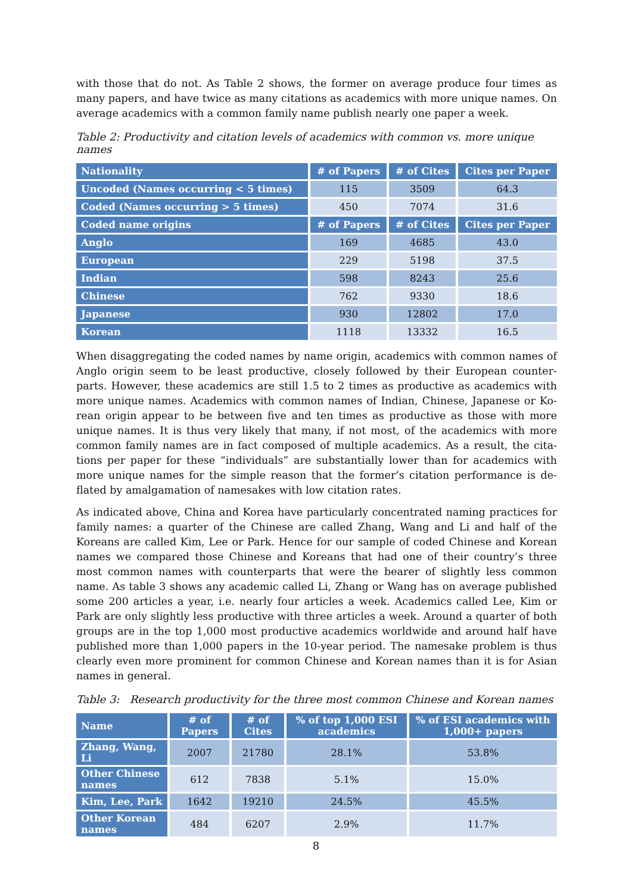with those that do not. As Table 2 shows, the former on average produce four times as many papers, and have twice as many citations as academics with more unique names. On average academics with a common family name publish nearly one paper a week.
Table 2: Productivity and citation levels of academics with common vs. more unique names
| Nationality | # of Papers | # of Cites | Cites per Paper |
| --- | --- | --- | --- |
| Uncoded (Names occurring < 5 times) | 115 | 3509 | 64.3 |
| Coded (Names occurring > 5 times) | 450 | 7074 | 31.6 |
| Coded name origins | # of Papers | # of Cites | Cites per Paper |
| Anglo | 169 | 4685 | 43.0 |
| European | 229 | 5198 | 37.5 |
| Indian | 598 | 8243 | 25.6 |
| Chinese | 762 | 9330 | 18.6 |
| Japanese | 930 | 12802 | 17.0 |
| Korean | 1118 | 13332 | 16.5 |
When disaggregating the coded names by name origin, academics with common names of Anglo origin seem to be least productive, closely followed by their European counter-parts. However, these academics are still 1.5 to 2 times as productive as academics with more unique names. Academics with common names of Indian, Chinese, Japanese or Ko-rean origin appear to be between five and ten times as productive as those with more unique names. It is thus very likely that many, if not most, of the academics with more common family names are in fact composed of multiple academics. As a result, the cita-tions per paper for these “individuals” are substantially lower than for academics with more unique names for the simple reason that the former’s citation performance is de-flated by amalgamation of namesakes with low citation rates.
As indicated above, China and Korea have particularly concentrated naming practices for family names: a quarter of the Chinese are called Zhang, Wang and Li and half of the Koreans are called Kim, Lee or Park. Hence for our sample of coded Chinese and Korean names we compared those Chinese and Koreans that had one of their country’s three most common names with counterparts that were the bearer of slightly less common name. As table 3 shows any academic called Li, Zhang or Wang has on average published some 200 articles a year, i.e. nearly four articles a week. Academics called Lee, Kim or Park are only slightly less productive with three articles a week. Around a quarter of both groups are in the top 1,000 most productive academics worldwide and around half have published more than 1,000 papers in the 10-year period. The namesake problem is thus clearly even more prominent for common Chinese and Korean names than it is for Asian names in general.
Table 3: Research productivity for the three most common Chinese and Korean names
| Name | # of Papers | # of Cites | % of top 1,000 ESI academics | % of ESI academics with 1,000+ papers |
| --- | --- | --- | --- | --- |
| Zhang, Wang, Li | 2007 | 21780 | 28.1% | 53.8% |
| Other Chinese names | 612 | 7838 | 5.1% | 15.0% |
| Kim, Lee, Park | 1642 | 19210 | 24.5% | 45.5% |
| Other Korean names | 484 | 6207 | 2.9% | 11.7% |
8